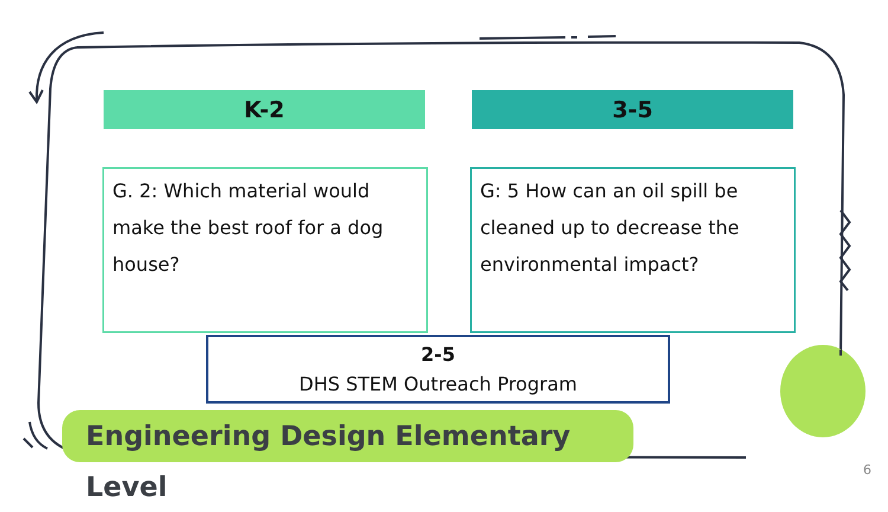K-2 3-5
G. 2: Which material would make the best roof for a dog house?
G: 5 How can an oil spill be cleaned up to decrease the environmental impact?
2-5
DHS STEM Outreach Program
Engineering Design Elementary Level
6